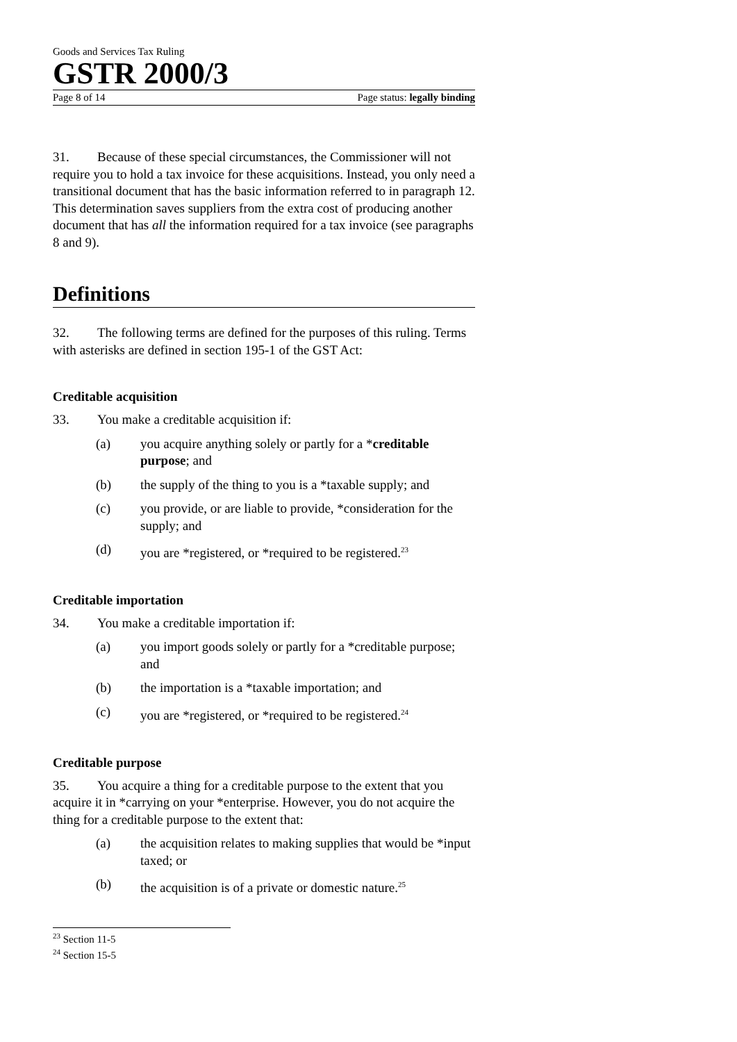Goods and Services Tax Ruling
GSTR 2000/3
Page 8 of 14 Page status: legally binding
31. Because of these special circumstances, the Commissioner will not require you to hold a tax invoice for these acquisitions. Instead, you only need a transitional document that has the basic information referred to in paragraph 12. This determination saves suppliers from the extra cost of producing another document that has all the information required for a tax invoice (see paragraphs 8 and 9).
Definitions
32. The following terms are defined for the purposes of this ruling. Terms with asterisks are defined in section 195-1 of the GST Act:
Creditable acquisition
33. You make a creditable acquisition if:
(a) you acquire anything solely or partly for a *creditable purpose; and
(b) the supply of the thing to you is a *taxable supply; and
(c) you provide, or are liable to provide, *consideration for the supply; and
(d) you are *registered, or *required to be registered.<sup>23</sup>
Creditable importation
34. You make a creditable importation if:
(a) you import goods solely or partly for a *creditable purpose; and
(b) the importation is a *taxable importation; and
(c) you are *registered, or *required to be registered.<sup>24</sup>
Creditable purpose
35. You acquire a thing for a creditable purpose to the extent that you acquire it in *carrying on your *enterprise. However, you do not acquire the thing for a creditable purpose to the extent that:
(a) the acquisition relates to making supplies that would be *input taxed; or
(b) the acquisition is of a private or domestic nature.<sup>25</sup>
<sup>23</sup> Section 11-5
<sup>24</sup> Section 15-5